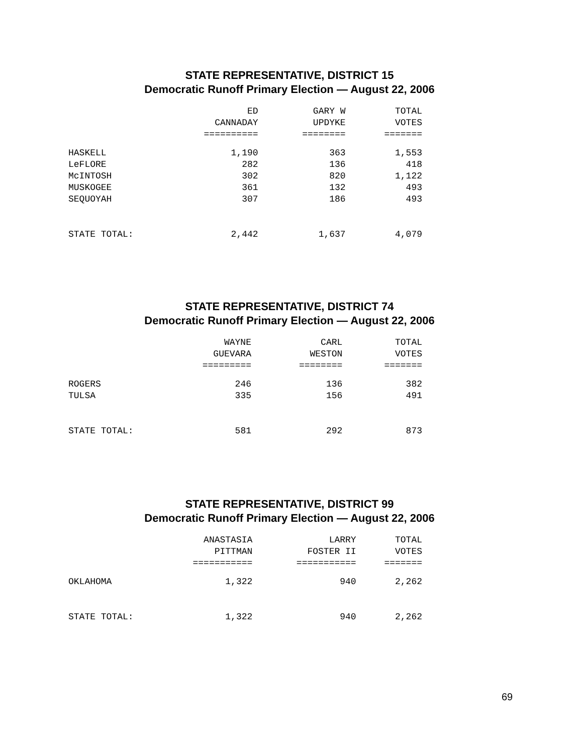STATE REPRESENTATIVE, DISTRICT 15
Democratic Runoff Primary Election — August 22, 2006
| | ED | GARY W | TOTAL |
| --- | --- | --- | --- |
| | CANNADAY | UPDYKE | VOTES |
| | ========== | ======== | ======= |
| HASKELL | 1,190 | 363 | 1,553 |
| LeFLORE | 282 | 136 | 418 |
| McINTOSH | 302 | 820 | 1,122 |
| MUSKOGEE | 361 | 132 | 493 |
| SEQUOYAH | 307 | 186 | 493 |
| STATE TOTAL: | 2,442 | 1,637 | 4,079 |
STATE REPRESENTATIVE, DISTRICT 74
Democratic Runoff Primary Election — August 22, 2006
| | WAYNE | CARL | TOTAL |
| --- | --- | --- | --- |
| | GUEVARA | WESTON | VOTES |
| | ========= | ======== | ======= |
| ROGERS | 246 | 136 | 382 |
| TULSA | 335 | 156 | 491 |
| STATE TOTAL: | 581 | 292 | 873 |
STATE REPRESENTATIVE, DISTRICT 99
Democratic Runoff Primary Election — August 22, 2006
| | ANASTASIA | LARRY | TOTAL |
| --- | --- | --- | --- |
| | PITTMAN | FOSTER II | VOTES |
| | =========== | =========== | ======= |
| OKLAHOMA | 1,322 | 940 | 2,262 |
| STATE TOTAL: | 1,322 | 940 | 2,262 |
69